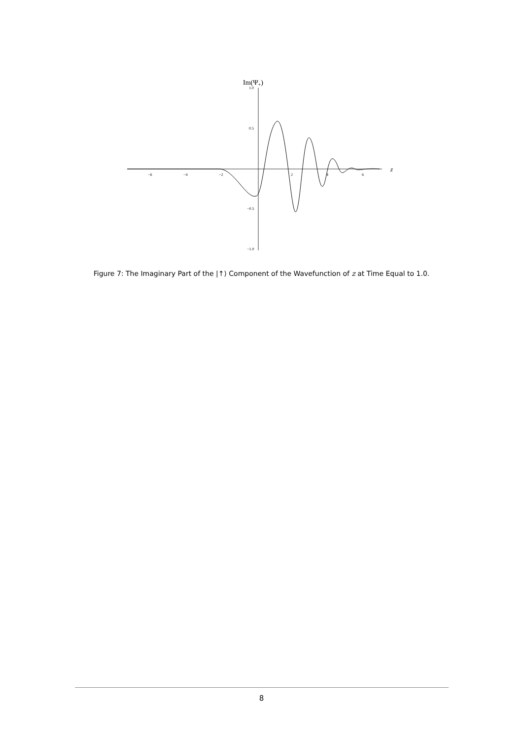Im(Ψ+)
1.0
0.5
−0.5
−1.0
−6
−4
−2
2
4
6
z
Figure 7: The Imaginary Part of the |↑⟩ Component of the Wavefunction of z at Time Equal to 1.0.
8